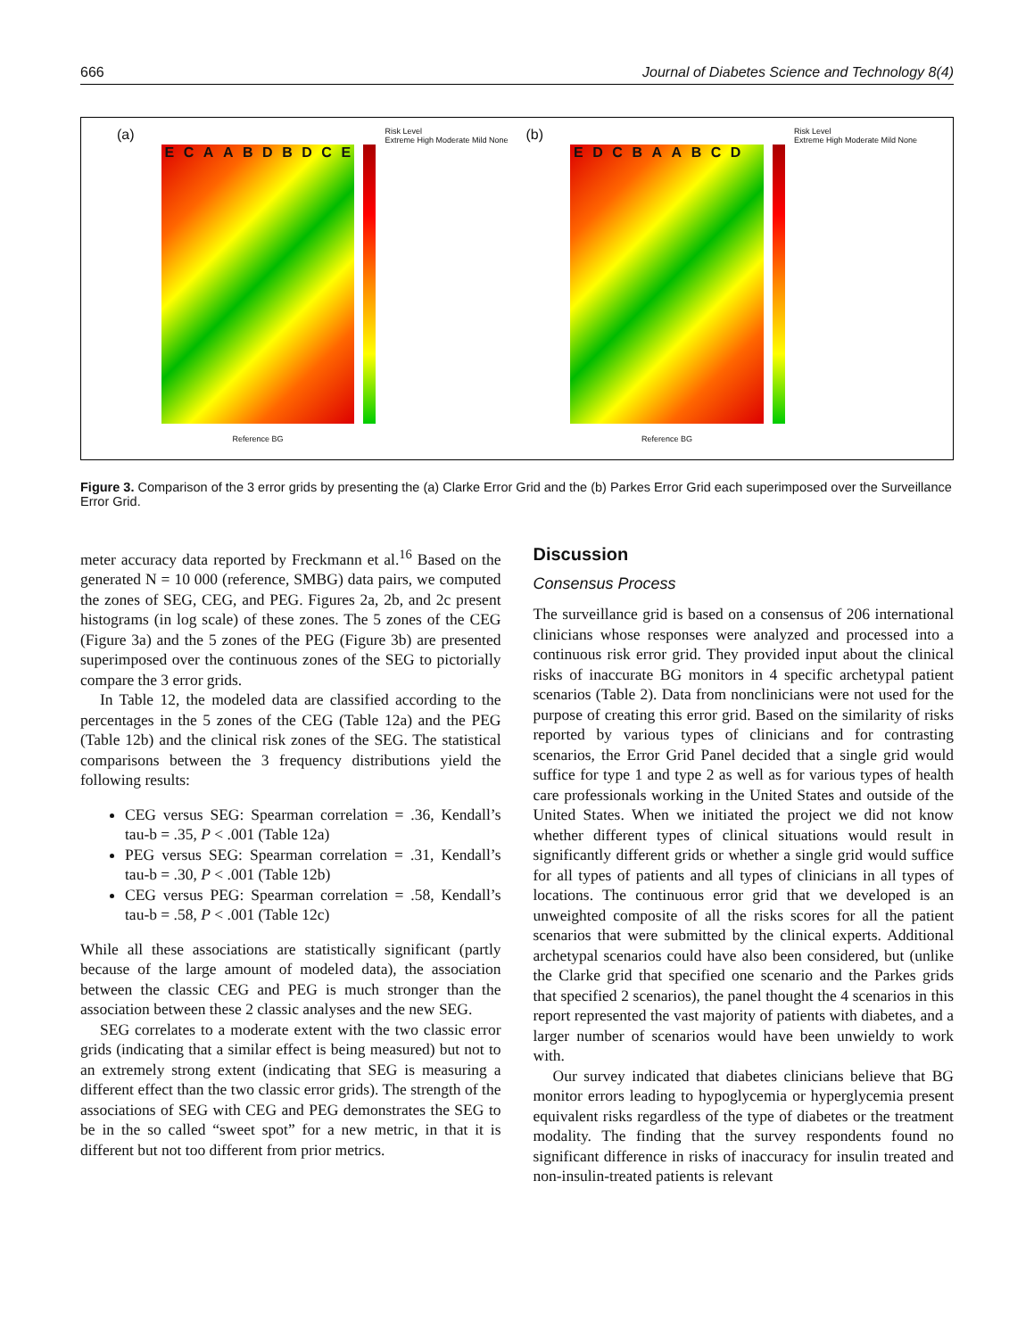666 Journal of Diabetes Science and Technology 8(4)
(a)
E C A A B D B D C E
Reference BG
Risk Level
Extreme High Moderate Mild None
(b)
E D C B A A B C D
Reference BG
Risk Level
Extreme High Moderate Mild None
Figure 3. Comparison of the 3 error grids by presenting the (a) Clarke Error Grid and the (b) Parkes Error Grid each superimposed over the Surveillance Error Grid.
meter accuracy data reported by Freckmann et al.<sup>16</sup> Based on the generated N = 10 000 (reference, SMBG) data pairs, we computed the zones of SEG, CEG, and PEG. Figures 2a, 2b, and 2c present histograms (in log scale) of these zones. The 5 zones of the CEG (Figure 3a) and the 5 zones of the PEG (Figure 3b) are presented superimposed over the continuous zones of the SEG to pictorially compare the 3 error grids.
In Table 12, the modeled data are classified according to the percentages in the 5 zones of the CEG (Table 12a) and the PEG (Table 12b) and the clinical risk zones of the SEG. The statistical comparisons between the 3 frequency distributions yield the following results:
CEG versus SEG: Spearman correlation = .36, Kendall’s tau-b = .35, P < .001 (Table 12a)
PEG versus SEG: Spearman correlation = .31, Kendall’s tau-b = .30, P < .001 (Table 12b)
CEG versus PEG: Spearman correlation = .58, Kendall’s tau-b = .58, P < .001 (Table 12c)
While all these associations are statistically significant (partly because of the large amount of modeled data), the association between the classic CEG and PEG is much stronger than the association between these 2 classic analyses and the new SEG.
SEG correlates to a moderate extent with the two classic error grids (indicating that a similar effect is being measured) but not to an extremely strong extent (indicating that SEG is measuring a different effect than the two classic error grids). The strength of the associations of SEG with CEG and PEG demonstrates the SEG to be in the so called “sweet spot” for a new metric, in that it is different but not too different from prior metrics.
Discussion
Consensus Process
The surveillance grid is based on a consensus of 206 international clinicians whose responses were analyzed and processed into a continuous risk error grid. They provided input about the clinical risks of inaccurate BG monitors in 4 specific archetypal patient scenarios (Table 2). Data from nonclinicians were not used for the purpose of creating this error grid. Based on the similarity of risks reported by various types of clinicians and for contrasting scenarios, the Error Grid Panel decided that a single grid would suffice for type 1 and type 2 as well as for various types of health care professionals working in the United States and outside of the United States. When we initiated the project we did not know whether different types of clinical situations would result in significantly different grids or whether a single grid would suffice for all types of patients and all types of clinicians in all types of locations. The continuous error grid that we developed is an unweighted composite of all the risks scores for all the patient scenarios that were submitted by the clinical experts. Additional archetypal scenarios could have also been considered, but (unlike the Clarke grid that specified one scenario and the Parkes grids that specified 2 scenarios), the panel thought the 4 scenarios in this report represented the vast majority of patients with diabetes, and a larger number of scenarios would have been unwieldy to work with.
Our survey indicated that diabetes clinicians believe that BG monitor errors leading to hypoglycemia or hyperglycemia present equivalent risks regardless of the type of diabetes or the treatment modality. The finding that the survey respondents found no significant difference in risks of inaccuracy for insulin treated and non-insulin-treated patients is relevant